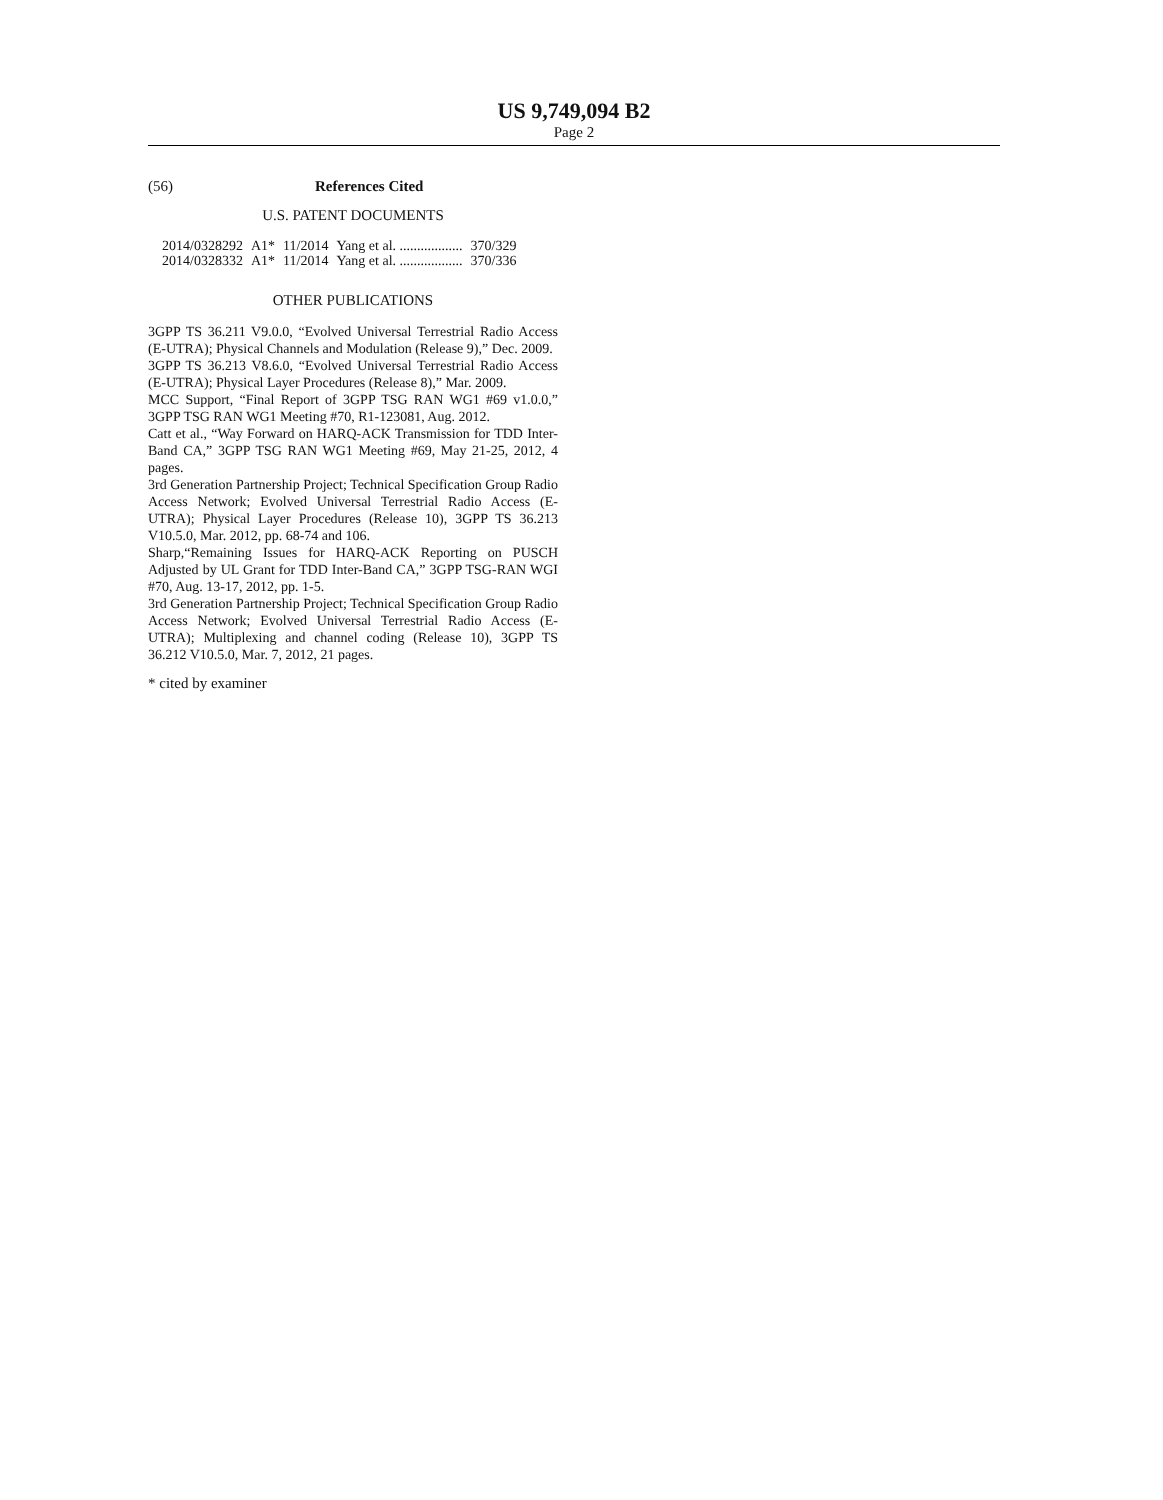US 9,749,094 B2
Page 2
(56) References Cited
U.S. PATENT DOCUMENTS
| 2014/0328292 | A1* | 11/2014 | Yang et al. .................. | 370/329 |
| 2014/0328332 | A1* | 11/2014 | Yang et al. .................. | 370/336 |
OTHER PUBLICATIONS
3GPP TS 36.211 V9.0.0, “Evolved Universal Terrestrial Radio Access (E-UTRA); Physical Channels and Modulation (Release 9),” Dec. 2009.
3GPP TS 36.213 V8.6.0, “Evolved Universal Terrestrial Radio Access (E-UTRA); Physical Layer Procedures (Release 8),” Mar. 2009.
MCC Support, “Final Report of 3GPP TSG RAN WG1 #69 v1.0.0,” 3GPP TSG RAN WG1 Meeting #70, R1-123081, Aug. 2012.
Catt et al., “Way Forward on HARQ-ACK Transmission for TDD Inter-Band CA,” 3GPP TSG RAN WG1 Meeting #69, May 21-25, 2012, 4 pages.
3rd Generation Partnership Project; Technical Specification Group Radio Access Network; Evolved Universal Terrestrial Radio Access (E-UTRA); Physical Layer Procedures (Release 10), 3GPP TS 36.213 V10.5.0, Mar. 2012, pp. 68-74 and 106.
Sharp,“Remaining Issues for HARQ-ACK Reporting on PUSCH Adjusted by UL Grant for TDD Inter-Band CA,” 3GPP TSG-RAN WGI #70, Aug. 13-17, 2012, pp. 1-5.
3rd Generation Partnership Project; Technical Specification Group Radio Access Network; Evolved Universal Terrestrial Radio Access (E-UTRA); Multiplexing and channel coding (Release 10), 3GPP TS 36.212 V10.5.0, Mar. 7, 2012, 21 pages.
* cited by examiner